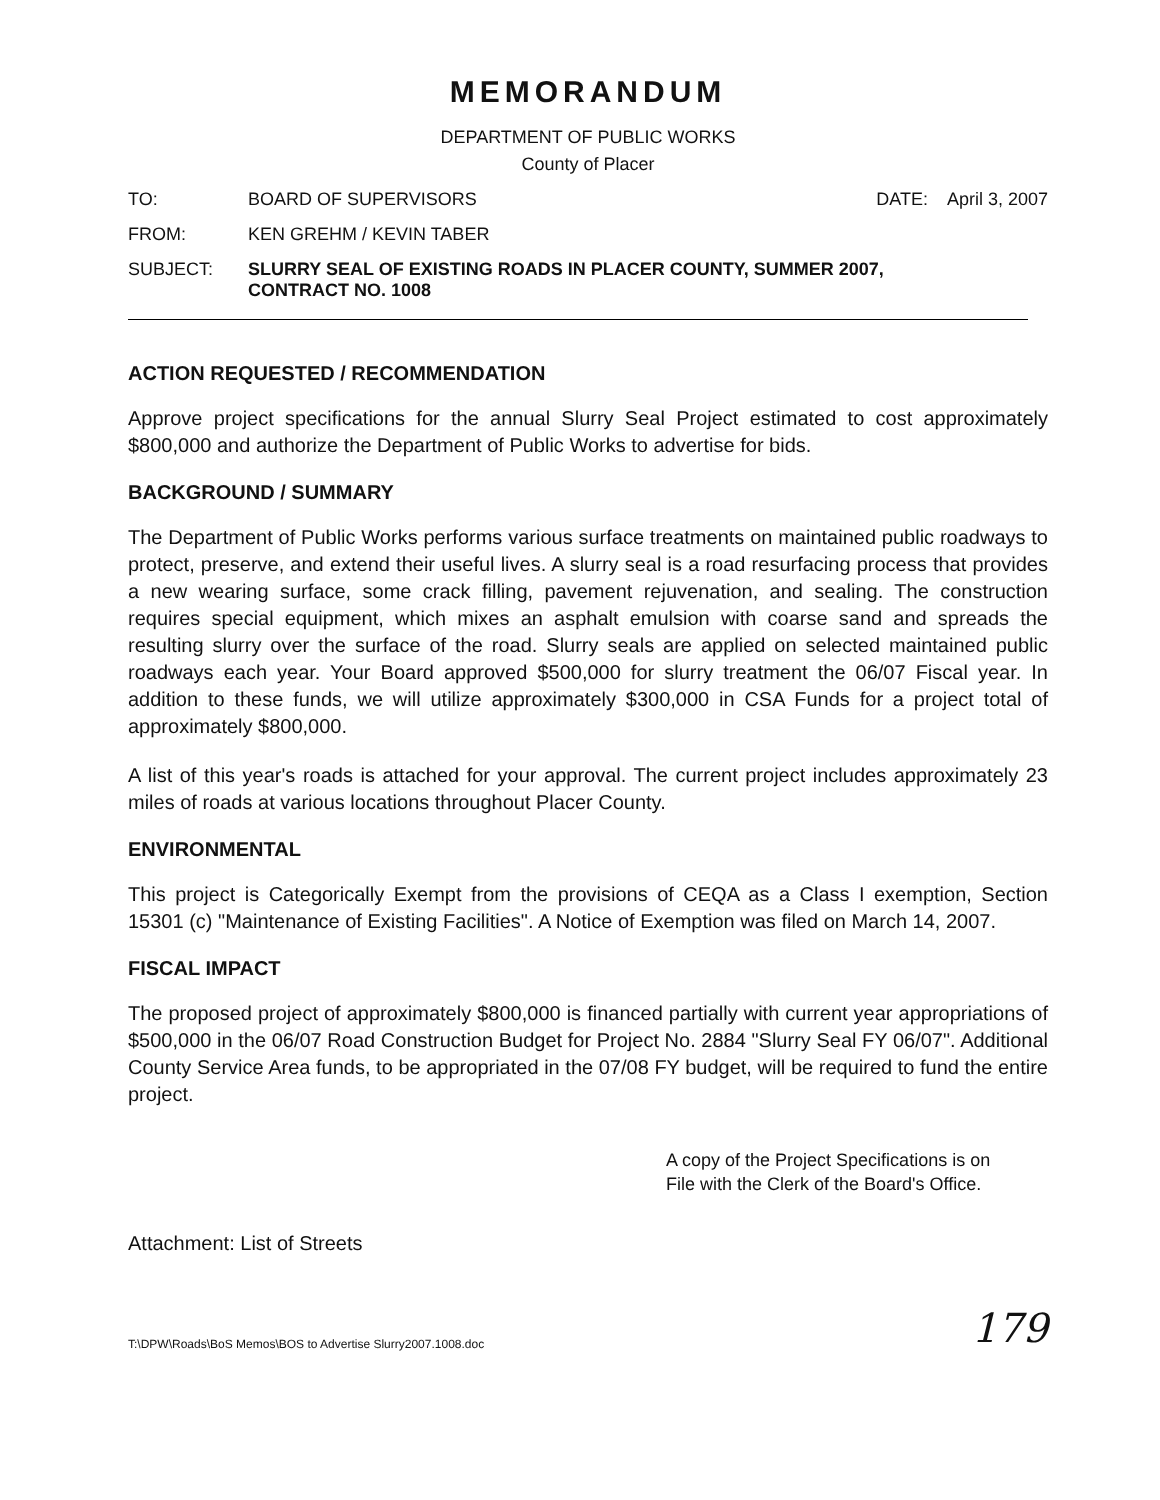MEMORANDUM
DEPARTMENT OF PUBLIC WORKS
County of Placer
TO: BOARD OF SUPERVISORS DATE: April 3, 2007
FROM: KEN GREHM / KEVIN TABER
SUBJECT: SLURRY SEAL OF EXISTING ROADS IN PLACER COUNTY, SUMMER 2007,
CONTRACT NO. 1008
ACTION REQUESTED / RECOMMENDATION
Approve project specifications for the annual Slurry Seal Project estimated to cost approximately $800,000 and authorize the Department of Public Works to advertise for bids.
BACKGROUND / SUMMARY
The Department of Public Works performs various surface treatments on maintained public roadways to protect, preserve, and extend their useful lives. A slurry seal is a road resurfacing process that provides a new wearing surface, some crack filling, pavement rejuvenation, and sealing. The construction requires special equipment, which mixes an asphalt emulsion with coarse sand and spreads the resulting slurry over the surface of the road. Slurry seals are applied on selected maintained public roadways each year. Your Board approved $500,000 for slurry treatment the 06/07 Fiscal year. In addition to these funds, we will utilize approximately $300,000 in CSA Funds for a project total of approximately $800,000.
A list of this year's roads is attached for your approval. The current project includes approximately 23 miles of roads at various locations throughout Placer County.
ENVIRONMENTAL
This project is Categorically Exempt from the provisions of CEQA as a Class I exemption, Section 15301 (c) "Maintenance of Existing Facilities". A Notice of Exemption was filed on March 14, 2007.
FISCAL IMPACT
The proposed project of approximately $800,000 is financed partially with current year appropriations of $500,000 in the 06/07 Road Construction Budget for Project No. 2884 "Slurry Seal FY 06/07". Additional County Service Area funds, to be appropriated in the 07/08 FY budget, will be required to fund the entire project.
A copy of the Project Specifications is on
File with the Clerk of the Board's Office.
Attachment: List of Streets
T:\DPW\Roads\BoS Memos\BOS to Advertise Slurry2007.1008.doc 179